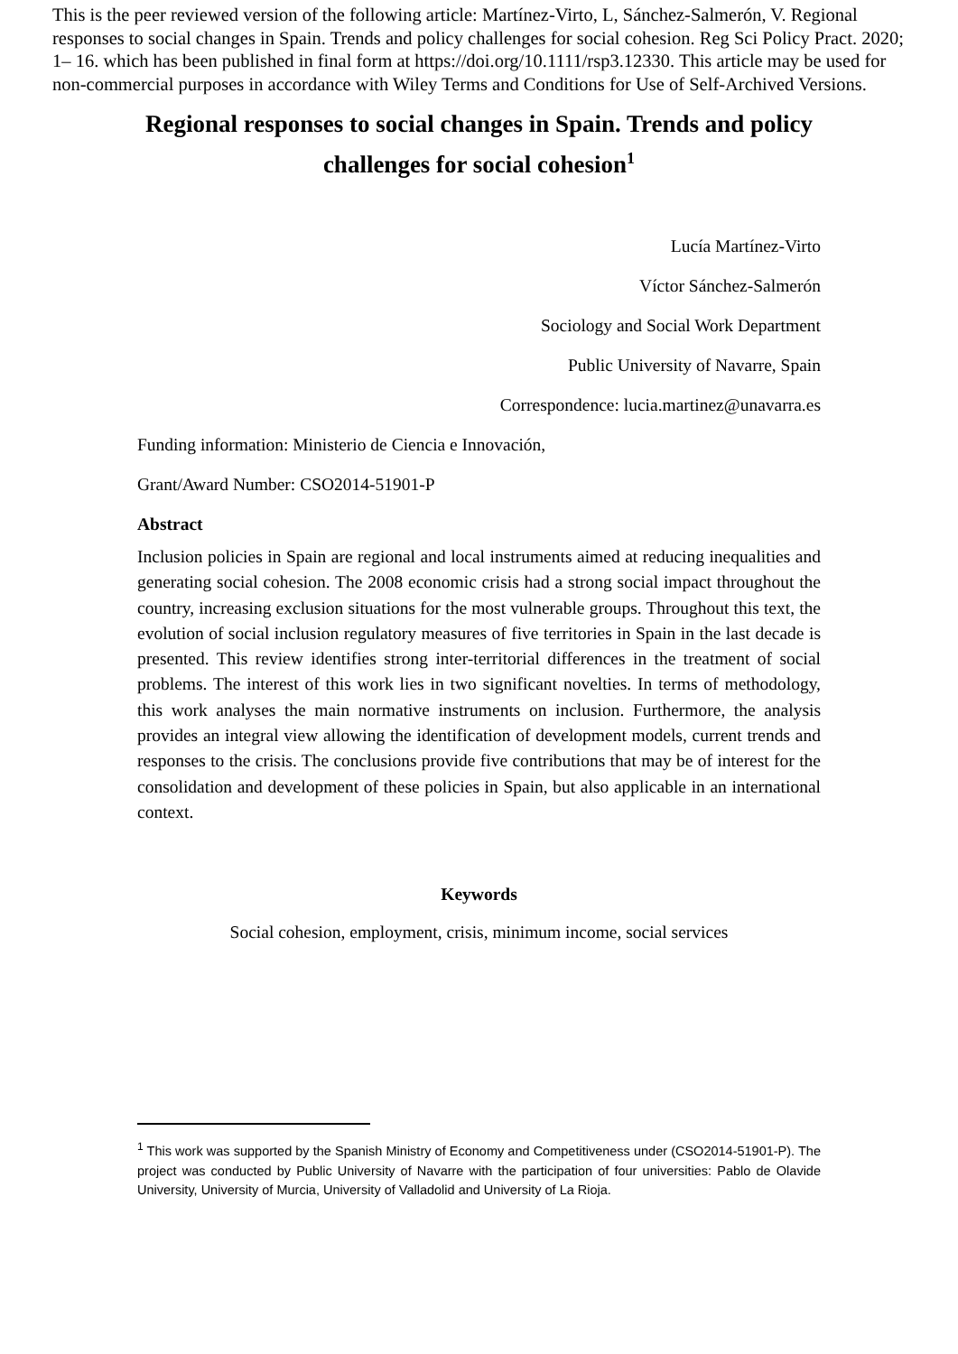This is the peer reviewed version of the following article: Martínez-Virto, L, Sánchez-Salmerón, V. Regional responses to social changes in Spain. Trends and policy challenges for social cohesion. Reg Sci Policy Pract. 2020; 1– 16. which has been published in final form at https://doi.org/10.1111/rsp3.12330. This article may be used for non-commercial purposes in accordance with Wiley Terms and Conditions for Use of Self-Archived Versions.
Regional responses to social changes in Spain. Trends and policy challenges for social cohesion<sup>1</sup>
Lucía Martínez-Virto
Víctor Sánchez-Salmerón
Sociology and Social Work Department
Public University of Navarre, Spain
Correspondence: lucia.martinez@unavarra.es
Funding information: Ministerio de Ciencia e Innovación,
Grant/Award Number: CSO2014-51901-P
Abstract
Inclusion policies in Spain are regional and local instruments aimed at reducing inequalities and generating social cohesion. The 2008 economic crisis had a strong social impact throughout the country, increasing exclusion situations for the most vulnerable groups. Throughout this text, the evolution of social inclusion regulatory measures of five territories in Spain in the last decade is presented. This review identifies strong inter-territorial differences in the treatment of social problems. The interest of this work lies in two significant novelties. In terms of methodology, this work analyses the main normative instruments on inclusion. Furthermore, the analysis provides an integral view allowing the identification of development models, current trends and responses to the crisis. The conclusions provide five contributions that may be of interest for the consolidation and development of these policies in Spain, but also applicable in an international context.
Keywords
Social cohesion, employment, crisis, minimum income, social services
<sup>1</sup> This work was supported by the Spanish Ministry of Economy and Competitiveness under (CSO2014-51901-P). The project was conducted by Public University of Navarre with the participation of four universities: Pablo de Olavide University, University of Murcia, University of Valladolid and University of La Rioja.